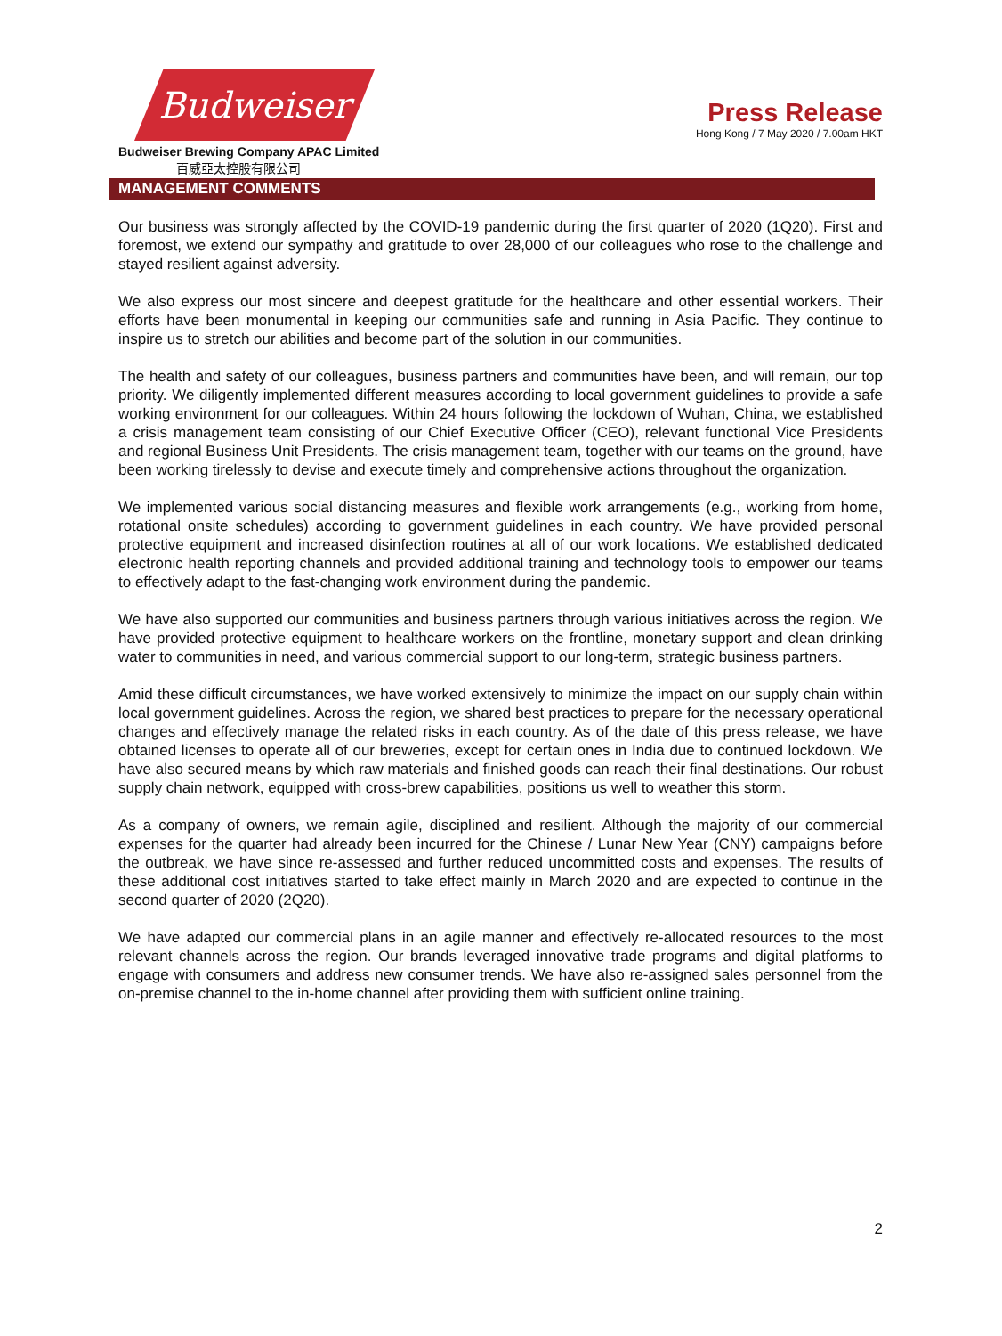Budweiser
Budweiser Brewing Company APAC Limited
百威亞太控股有限公司
Press Release
Hong Kong / 7 May 2020 / 7.00am HKT
MANAGEMENT COMMENTS
Our business was strongly affected by the COVID-19 pandemic during the first quarter of 2020 (1Q20). First and foremost, we extend our sympathy and gratitude to over 28,000 of our colleagues who rose to the challenge and stayed resilient against adversity.
We also express our most sincere and deepest gratitude for the healthcare and other essential workers. Their efforts have been monumental in keeping our communities safe and running in Asia Pacific. They continue to inspire us to stretch our abilities and become part of the solution in our communities.
The health and safety of our colleagues, business partners and communities have been, and will remain, our top priority. We diligently implemented different measures according to local government guidelines to provide a safe working environment for our colleagues. Within 24 hours following the lockdown of Wuhan, China, we established a crisis management team consisting of our Chief Executive Officer (CEO), relevant functional Vice Presidents and regional Business Unit Presidents. The crisis management team, together with our teams on the ground, have been working tirelessly to devise and execute timely and comprehensive actions throughout the organization.
We implemented various social distancing measures and flexible work arrangements (e.g., working from home, rotational onsite schedules) according to government guidelines in each country. We have provided personal protective equipment and increased disinfection routines at all of our work locations. We established dedicated electronic health reporting channels and provided additional training and technology tools to empower our teams to effectively adapt to the fast-changing work environment during the pandemic.
We have also supported our communities and business partners through various initiatives across the region. We have provided protective equipment to healthcare workers on the frontline, monetary support and clean drinking water to communities in need, and various commercial support to our long-term, strategic business partners.
Amid these difficult circumstances, we have worked extensively to minimize the impact on our supply chain within local government guidelines. Across the region, we shared best practices to prepare for the necessary operational changes and effectively manage the related risks in each country. As of the date of this press release, we have obtained licenses to operate all of our breweries, except for certain ones in India due to continued lockdown. We have also secured means by which raw materials and finished goods can reach their final destinations. Our robust supply chain network, equipped with cross-brew capabilities, positions us well to weather this storm.
As a company of owners, we remain agile, disciplined and resilient. Although the majority of our commercial expenses for the quarter had already been incurred for the Chinese / Lunar New Year (CNY) campaigns before the outbreak, we have since re-assessed and further reduced uncommitted costs and expenses. The results of these additional cost initiatives started to take effect mainly in March 2020 and are expected to continue in the second quarter of 2020 (2Q20).
We have adapted our commercial plans in an agile manner and effectively re-allocated resources to the most relevant channels across the region. Our brands leveraged innovative trade programs and digital platforms to engage with consumers and address new consumer trends. We have also re-assigned sales personnel from the on-premise channel to the in-home channel after providing them with sufficient online training.
2